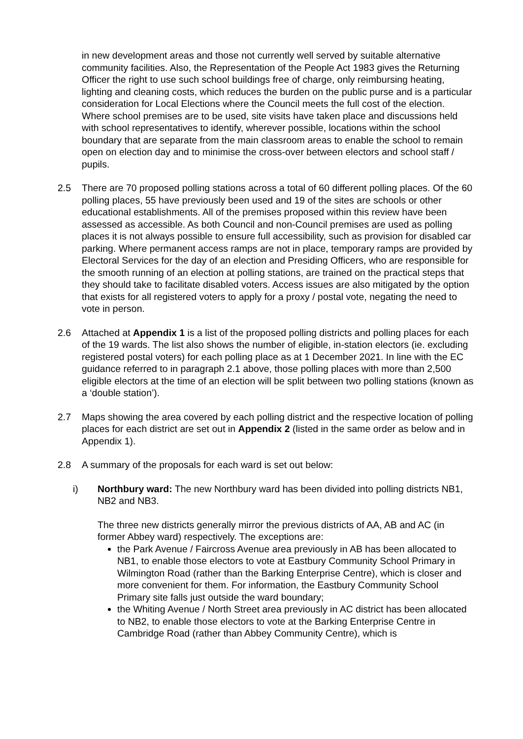in new development areas and those not currently well served by suitable alternative community facilities. Also, the Representation of the People Act 1983 gives the Returning Officer the right to use such school buildings free of charge, only reimbursing heating, lighting and cleaning costs, which reduces the burden on the public purse and is a particular consideration for Local Elections where the Council meets the full cost of the election. Where school premises are to be used, site visits have taken place and discussions held with school representatives to identify, wherever possible, locations within the school boundary that are separate from the main classroom areas to enable the school to remain open on election day and to minimise the cross-over between electors and school staff / pupils.
2.5 There are 70 proposed polling stations across a total of 60 different polling places. Of the 60 polling places, 55 have previously been used and 19 of the sites are schools or other educational establishments. All of the premises proposed within this review have been assessed as accessible. As both Council and non-Council premises are used as polling places it is not always possible to ensure full accessibility, such as provision for disabled car parking. Where permanent access ramps are not in place, temporary ramps are provided by Electoral Services for the day of an election and Presiding Officers, who are responsible for the smooth running of an election at polling stations, are trained on the practical steps that they should take to facilitate disabled voters. Access issues are also mitigated by the option that exists for all registered voters to apply for a proxy / postal vote, negating the need to vote in person.
2.6 Attached at Appendix 1 is a list of the proposed polling districts and polling places for each of the 19 wards. The list also shows the number of eligible, in-station electors (ie. excluding registered postal voters) for each polling place as at 1 December 2021. In line with the EC guidance referred to in paragraph 2.1 above, those polling places with more than 2,500 eligible electors at the time of an election will be split between two polling stations (known as a ‘double station’).
2.7 Maps showing the area covered by each polling district and the respective location of polling places for each district are set out in Appendix 2 (listed in the same order as below and in Appendix 1).
2.8 A summary of the proposals for each ward is set out below:
i) Northbury ward: The new Northbury ward has been divided into polling districts NB1, NB2 and NB3.
The three new districts generally mirror the previous districts of AA, AB and AC (in former Abbey ward) respectively. The exceptions are:
the Park Avenue / Faircross Avenue area previously in AB has been allocated to NB1, to enable those electors to vote at Eastbury Community School Primary in Wilmington Road (rather than the Barking Enterprise Centre), which is closer and more convenient for them. For information, the Eastbury Community School Primary site falls just outside the ward boundary;
the Whiting Avenue / North Street area previously in AC district has been allocated to NB2, to enable those electors to vote at the Barking Enterprise Centre in Cambridge Road (rather than Abbey Community Centre), which is